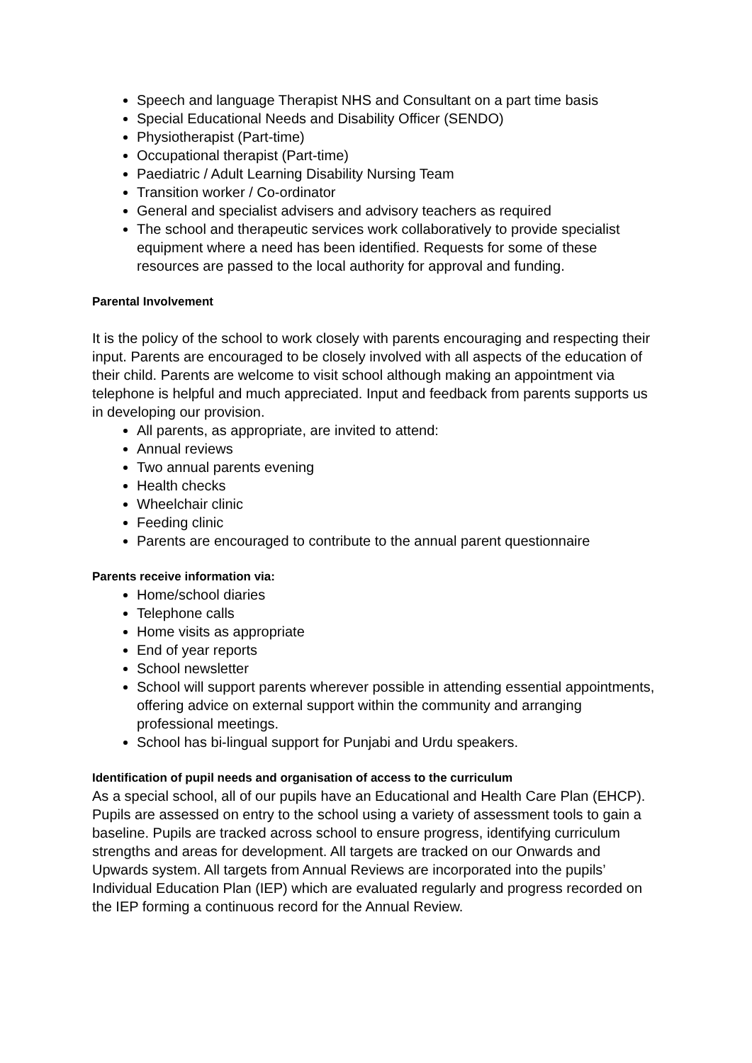Speech and language Therapist NHS and Consultant on a part time basis
Special Educational Needs and Disability Officer (SENDO)
Physiotherapist (Part-time)
Occupational therapist (Part-time)
Paediatric / Adult Learning Disability Nursing Team
Transition worker / Co-ordinator
General and specialist advisers and advisory teachers as required
The school and therapeutic services work collaboratively to provide specialist equipment where a need has been identified. Requests for some of these resources are passed to the local authority for approval and funding.
Parental Involvement
It is the policy of the school to work closely with parents encouraging and respecting their input. Parents are encouraged to be closely involved with all aspects of the education of their child. Parents are welcome to visit school although making an appointment via telephone is helpful and much appreciated. Input and feedback from parents supports us in developing our provision.
All parents, as appropriate, are invited to attend:
Annual reviews
Two annual parents evening
Health checks
Wheelchair clinic
Feeding clinic
Parents are encouraged to contribute to the annual parent questionnaire
Parents receive information via:
Home/school diaries
Telephone calls
Home visits as appropriate
End of year reports
School newsletter
School will support parents wherever possible in attending essential appointments, offering advice on external support within the community and arranging professional meetings.
School has bi-lingual support for Punjabi and Urdu speakers.
Identification of pupil needs and organisation of access to the curriculum
As a special school, all of our pupils have an Educational and Health Care Plan (EHCP). Pupils are assessed on entry to the school using a variety of assessment tools to gain a baseline. Pupils are tracked across school to ensure progress, identifying curriculum strengths and areas for development. All targets are tracked on our Onwards and Upwards system. All targets from Annual Reviews are incorporated into the pupils’ Individual Education Plan (IEP) which are evaluated regularly and progress recorded on the IEP forming a continuous record for the Annual Review.